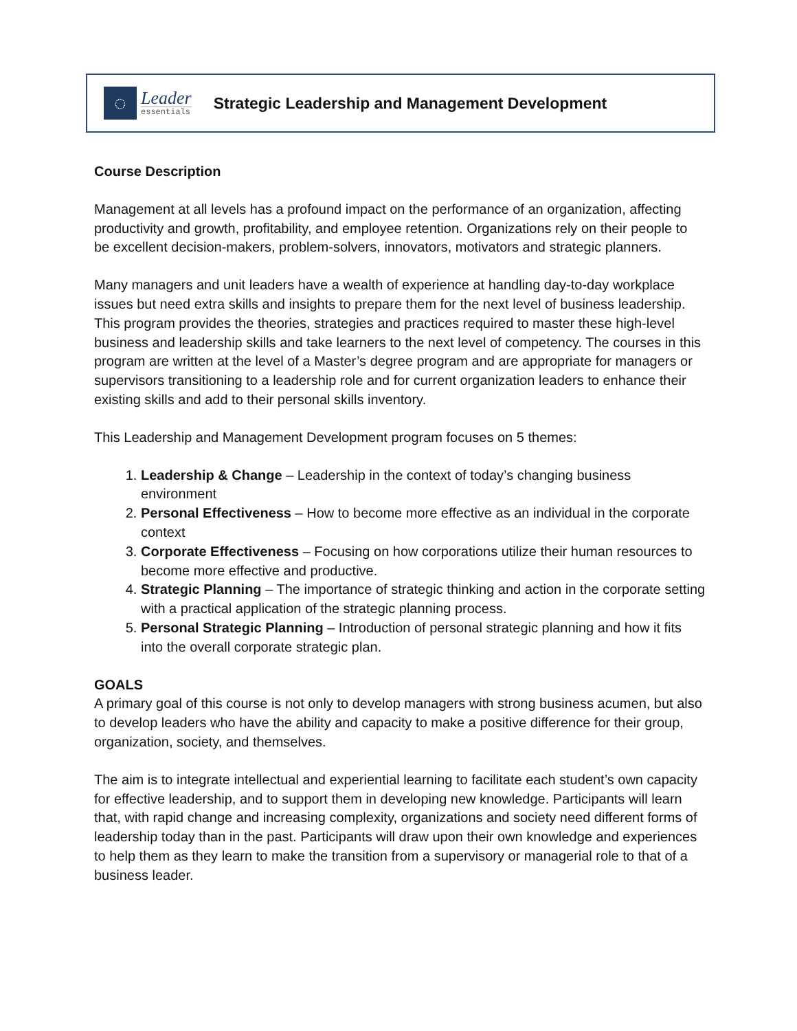◌
Leader
essentials
Strategic Leadership and Management Development
Course Description
Management at all levels has a profound impact on the performance of an organization, affecting productivity and growth, profitability, and employee retention. Organizations rely on their people to be excellent decision-makers, problem-solvers, innovators, motivators and strategic planners.
Many managers and unit leaders have a wealth of experience at handling day-to-day workplace issues but need extra skills and insights to prepare them for the next level of business leadership. This program provides the theories, strategies and practices required to master these high-level business and leadership skills and take learners to the next level of competency. The courses in this program are written at the level of a Master’s degree program and are appropriate for managers or supervisors transitioning to a leadership role and for current organization leaders to enhance their existing skills and add to their personal skills inventory.
This Leadership and Management Development program focuses on 5 themes:
1. Leadership & Change – Leadership in the context of today’s changing business environment
2. Personal Effectiveness – How to become more effective as an individual in the corporate context
3. Corporate Effectiveness – Focusing on how corporations utilize their human resources to become more effective and productive.
4. Strategic Planning – The importance of strategic thinking and action in the corporate setting with a practical application of the strategic planning process.
5. Personal Strategic Planning – Introduction of personal strategic planning and how it fits into the overall corporate strategic plan.
GOALS
A primary goal of this course is not only to develop managers with strong business acumen, but also to develop leaders who have the ability and capacity to make a positive difference for their group, organization, society, and themselves.
The aim is to integrate intellectual and experiential learning to facilitate each student’s own capacity for effective leadership, and to support them in developing new knowledge. Participants will learn that, with rapid change and increasing complexity, organizations and society need different forms of leadership today than in the past. Participants will draw upon their own knowledge and experiences to help them as they learn to make the transition from a supervisory or managerial role to that of a business leader.